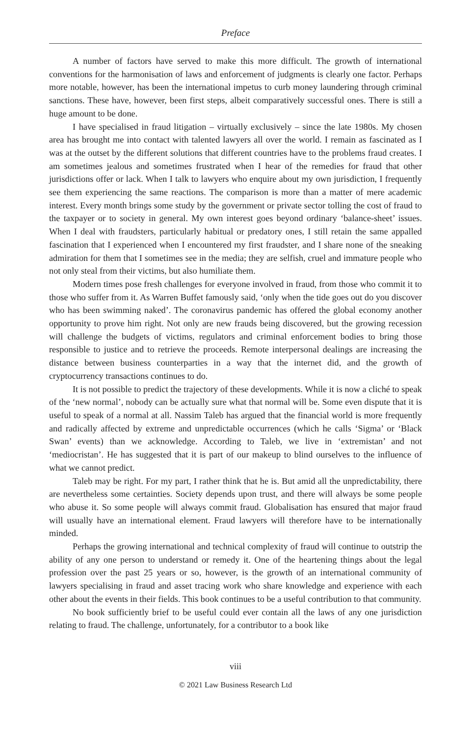Preface
A number of factors have served to make this more difficult. The growth of international conventions for the harmonisation of laws and enforcement of judgments is clearly one factor. Perhaps more notable, however, has been the international impetus to curb money laundering through criminal sanctions. These have, however, been first steps, albeit comparatively successful ones. There is still a huge amount to be done.
I have specialised in fraud litigation – virtually exclusively – since the late 1980s. My chosen area has brought me into contact with talented lawyers all over the world. I remain as fascinated as I was at the outset by the different solutions that different countries have to the problems fraud creates. I am sometimes jealous and sometimes frustrated when I hear of the remedies for fraud that other jurisdictions offer or lack. When I talk to lawyers who enquire about my own jurisdiction, I frequently see them experiencing the same reactions. The comparison is more than a matter of mere academic interest. Every month brings some study by the government or private sector tolling the cost of fraud to the taxpayer or to society in general. My own interest goes beyond ordinary ‘balance-sheet’ issues. When I deal with fraudsters, particularly habitual or predatory ones, I still retain the same appalled fascination that I experienced when I encountered my first fraudster, and I share none of the sneaking admiration for them that I sometimes see in the media; they are selfish, cruel and immature people who not only steal from their victims, but also humiliate them.
Modern times pose fresh challenges for everyone involved in fraud, from those who commit it to those who suffer from it. As Warren Buffet famously said, ‘only when the tide goes out do you discover who has been swimming naked’. The coronavirus pandemic has offered the global economy another opportunity to prove him right. Not only are new frauds being discovered, but the growing recession will challenge the budgets of victims, regulators and criminal enforcement bodies to bring those responsible to justice and to retrieve the proceeds. Remote interpersonal dealings are increasing the distance between business counterparties in a way that the internet did, and the growth of cryptocurrency transactions continues to do.
It is not possible to predict the trajectory of these developments. While it is now a cliché to speak of the ‘new normal’, nobody can be actually sure what that normal will be. Some even dispute that it is useful to speak of a normal at all. Nassim Taleb has argued that the financial world is more frequently and radically affected by extreme and unpredictable occurrences (which he calls ‘Sigma’ or ‘Black Swan’ events) than we acknowledge. According to Taleb, we live in ‘extremistan’ and not ‘mediocristan’. He has suggested that it is part of our makeup to blind ourselves to the influence of what we cannot predict.
Taleb may be right. For my part, I rather think that he is. But amid all the unpredictability, there are nevertheless some certainties. Society depends upon trust, and there will always be some people who abuse it. So some people will always commit fraud. Globalisation has ensured that major fraud will usually have an international element. Fraud lawyers will therefore have to be internationally minded.
Perhaps the growing international and technical complexity of fraud will continue to outstrip the ability of any one person to understand or remedy it. One of the heartening things about the legal profession over the past 25 years or so, however, is the growth of an international community of lawyers specialising in fraud and asset tracing work who share knowledge and experience with each other about the events in their fields. This book continues to be a useful contribution to that community.
No book sufficiently brief to be useful could ever contain all the laws of any one jurisdiction relating to fraud. The challenge, unfortunately, for a contributor to a book like
viii
© 2021 Law Business Research Ltd